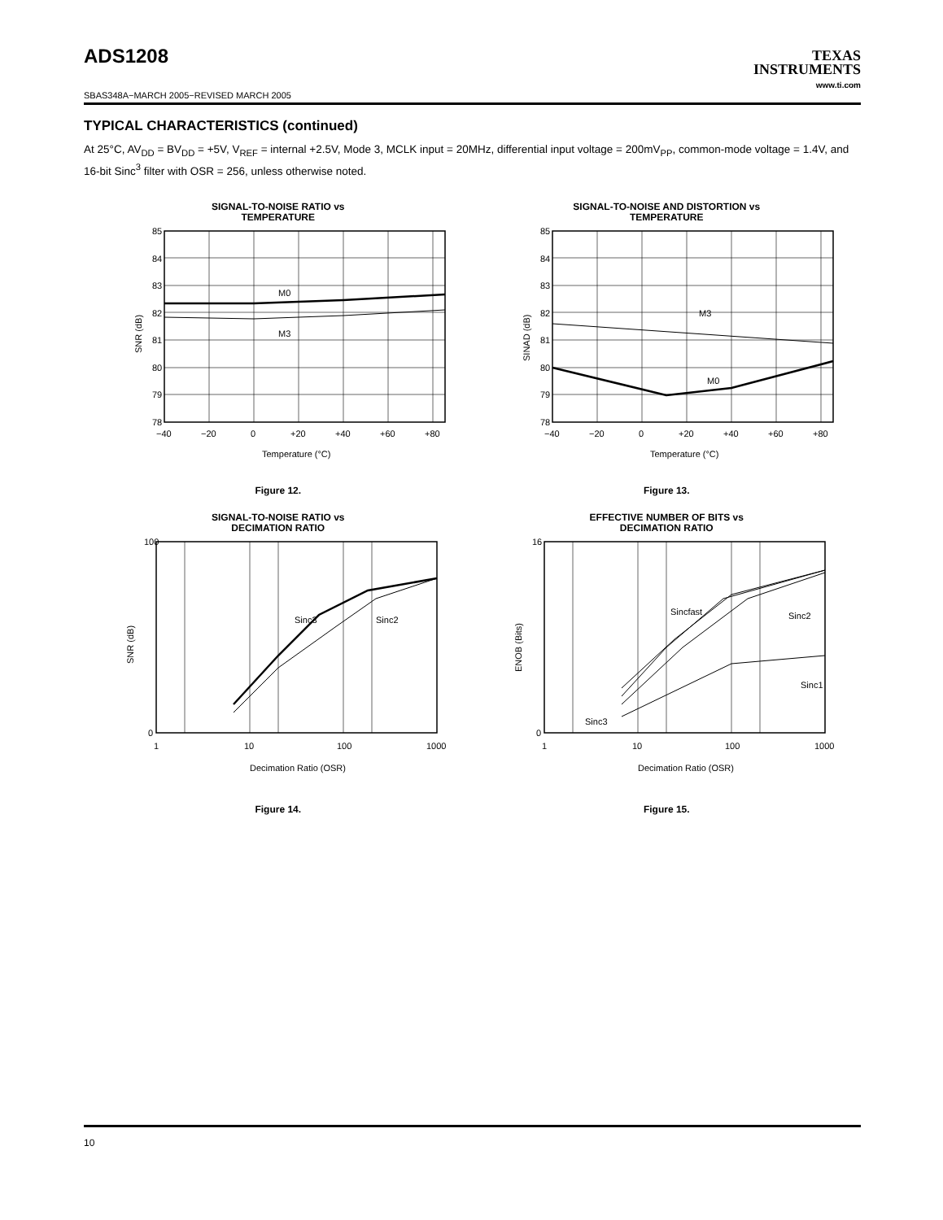ADS1208
TEXAS
INSTRUMENTS
www.ti.com
SBAS348A−MARCH 2005−REVISED MARCH 2005
TYPICAL CHARACTERISTICS (continued)
At 25°C, AV<sub>DD</sub> = BV<sub>DD</sub> = +5V, V<sub>REF</sub> = internal +2.5V, Mode 3, MCLK input = 20MHz, differential input voltage = 200mV<sub>PP</sub>, common-mode voltage = 1.4V, and 16-bit Sinc<sup>3</sup> filter with OSR = 256, unless otherwise noted.
SIGNAL-TO-NOISE RATIO vs
TEMPERATURE
M0
M3
85
84
83
82
81
80
79
78
−40
−20
0
+20
+40
+60
+80
Temperature (°C)
SNR (dB)
Figure 12.
SIGNAL-TO-NOISE AND DISTORTION vs
TEMPERATURE
M3
M0
85
84
83
82
81
80
79
78
−40
−20
0
+20
+40
+60
+80
Temperature (°C)
SINAD (dB)
Figure 13.
SIGNAL-TO-NOISE RATIO vs
DECIMATION RATIO
Sinc3
Sinc2
100
0
1
10
100
1000
Decimation Ratio (OSR)
SNR (dB)
Figure 14.
EFFECTIVE NUMBER OF BITS vs
DECIMATION RATIO
Sincfast
Sinc2
Sinc1
Sinc3
16
0
1
10
100
1000
Decimation Ratio (OSR)
ENOB (Bits)
Figure 15.
10